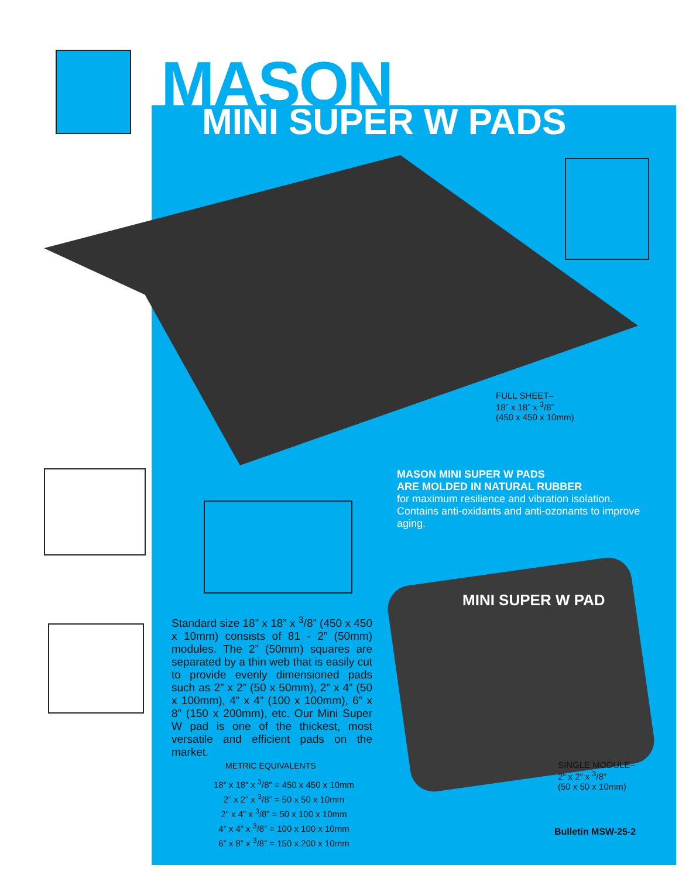MASON MINI SUPER W PADS
FULL SHEET–
18” x 18” x <sup>3</sup>/8”
(450 x 450 x 10mm)
MASON MINI SUPER W PADS
ARE MOLDED IN NATURAL RUBBER
for maximum resilience and vibration isolation. Contains anti-oxidants and anti-ozonants to improve aging.
Standard size 18” x 18” x <sup>3</sup>/8” (450 x 450 x 10mm) consists of 81 - 2” (50mm) modules. The 2” (50mm) squares are separated by a thin web that is easily cut to provide evenly dimensioned pads such as 2” x 2” (50 x 50mm), 2” x 4” (50 x 100mm), 4” x 4” (100 x 100mm), 6” x 8” (150 x 200mm), etc. Our Mini Super W pad is one of the thickest, most versatile and efficient pads on the market.
METRIC EQUIVALENTS
18” x 18” x <sup>3</sup>/8” = 450 x 450 x 10mm
2” x 2” x <sup>3</sup>/8” = 50 x 50 x 10mm
2” x 4” x <sup>3</sup>/8” = 50 x 100 x 10mm
4” x 4” x <sup>3</sup>/8” = 100 x 100 x 10mm
6” x 8” x <sup>3</sup>/8” = 150 x 200 x 10mm
MINI SUPER W PAD
SINGLE MODULE–
2” x 2” x <sup>3</sup>/8”
(50 x 50 x 10mm)
Bulletin MSW-25-2